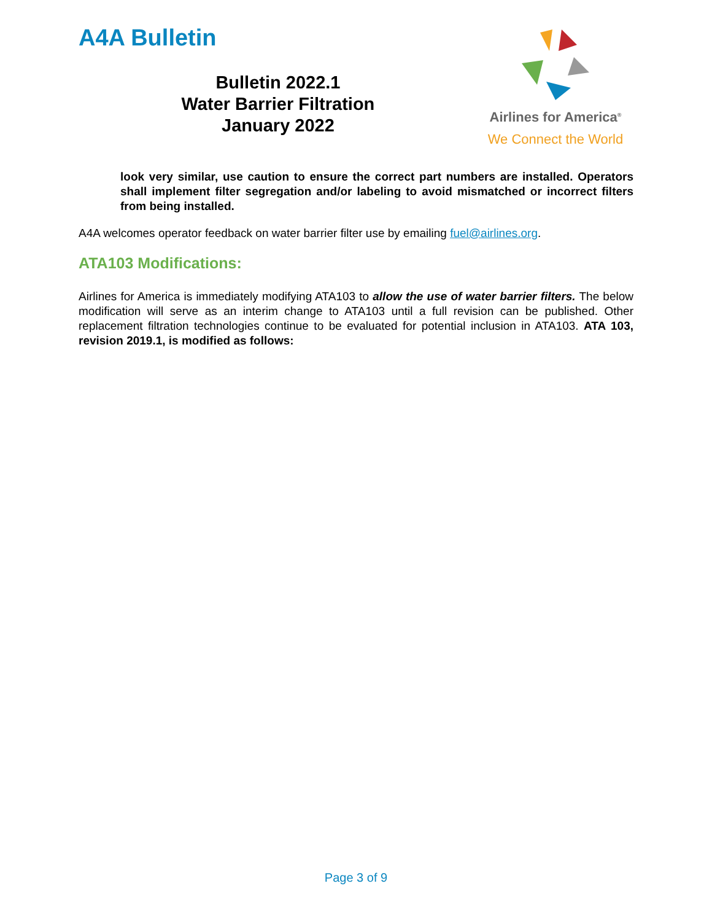A4A Bulletin
Bulletin 2022.1
Water Barrier Filtration
January 2022
Airlines for America<sup>®</sup>
We Connect the World
look very similar, use caution to ensure the correct part numbers are installed. Operators shall implement filter segregation and/or labeling to avoid mismatched or incorrect filters from being installed.
A4A welcomes operator feedback on water barrier filter use by emailing fuel@airlines.org.
ATA103 Modifications:
Airlines for America is immediately modifying ATA103 to allow the use of water barrier filters. The below modification will serve as an interim change to ATA103 until a full revision can be published. Other replacement filtration technologies continue to be evaluated for potential inclusion in ATA103. ATA 103, revision 2019.1, is modified as follows:
Page 3 of 9